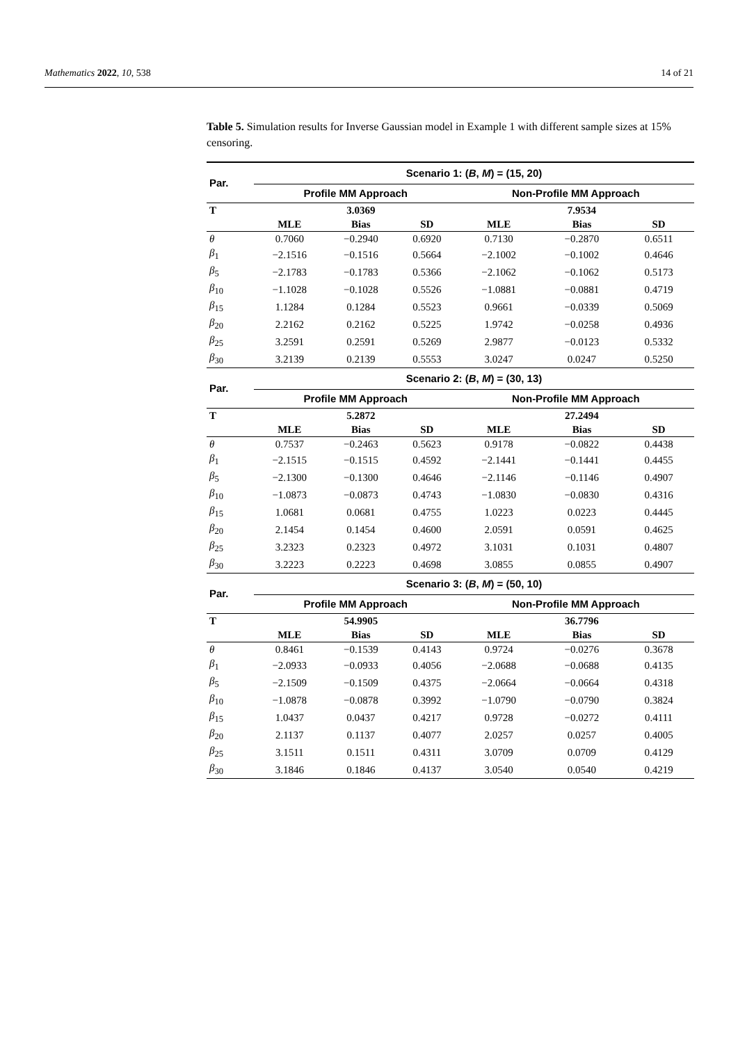Mathematics 2022, 10, 538 14 of 21
Table 5. Simulation results for Inverse Gaussian model in Example 1 with different sample sizes at 15% censoring.
| Par. | Scenario 1: ( B , M ) = (15, 20) | | | | | |
| --- | --- | --- | --- | --- | --- | --- |
| | Profile MM Approach | | | Non-Profile MM Approach | | |
| T | | 3.0369 | | | 7.9534 | |
| | MLE | Bias | SD | MLE | Bias | SD |
| θ | 0.7060 | −0.2940 | 0.6920 | 0.7130 | −0.2870 | 0.6511 |
| β<sub>1</sub> | −2.1516 | −0.1516 | 0.5664 | −2.1002 | −0.1002 | 0.4646 |
| β<sub>5</sub> | −2.1783 | −0.1783 | 0.5366 | −2.1062 | −0.1062 | 0.5173 |
| β<sub>10</sub> | −1.1028 | −0.1028 | 0.5526 | −1.0881 | −0.0881 | 0.4719 |
| β<sub>15</sub> | 1.1284 | 0.1284 | 0.5523 | 0.9661 | −0.0339 | 0.5069 |
| β<sub>20</sub> | 2.2162 | 0.2162 | 0.5225 | 1.9742 | −0.0258 | 0.4936 |
| β<sub>25</sub> | 3.2591 | 0.2591 | 0.5269 | 2.9877 | −0.0123 | 0.5332 |
| β<sub>30</sub> | 3.2139 | 0.2139 | 0.5553 | 3.0247 | 0.0247 | 0.5250 |
| Par. | Scenario 2: ( B , M ) = (30, 13) | | | | | |
| | Profile MM Approach | | | Non-Profile MM Approach | | |
| T | | 5.2872 | | | 27.2494 | |
| | MLE | Bias | SD | MLE | Bias | SD |
| θ | 0.7537 | −0.2463 | 0.5623 | 0.9178 | −0.0822 | 0.4438 |
| β<sub>1</sub> | −2.1515 | −0.1515 | 0.4592 | −2.1441 | −0.1441 | 0.4455 |
| β<sub>5</sub> | −2.1300 | −0.1300 | 0.4646 | −2.1146 | −0.1146 | 0.4907 |
| β<sub>10</sub> | −1.0873 | −0.0873 | 0.4743 | −1.0830 | −0.0830 | 0.4316 |
| β<sub>15</sub> | 1.0681 | 0.0681 | 0.4755 | 1.0223 | 0.0223 | 0.4445 |
| β<sub>20</sub> | 2.1454 | 0.1454 | 0.4600 | 2.0591 | 0.0591 | 0.4625 |
| β<sub>25</sub> | 3.2323 | 0.2323 | 0.4972 | 3.1031 | 0.1031 | 0.4807 |
| β<sub>30</sub> | 3.2223 | 0.2223 | 0.4698 | 3.0855 | 0.0855 | 0.4907 |
| Par. | Scenario 3: ( B , M ) = (50, 10) | | | | | |
| | Profile MM Approach | | | Non-Profile MM Approach | | |
| T | | 54.9905 | | | 36.7796 | |
| | MLE | Bias | SD | MLE | Bias | SD |
| θ | 0.8461 | −0.1539 | 0.4143 | 0.9724 | −0.0276 | 0.3678 |
| β<sub>1</sub> | −2.0933 | −0.0933 | 0.4056 | −2.0688 | −0.0688 | 0.4135 |
| β<sub>5</sub> | −2.1509 | −0.1509 | 0.4375 | −2.0664 | −0.0664 | 0.4318 |
| β<sub>10</sub> | −1.0878 | −0.0878 | 0.3992 | −1.0790 | −0.0790 | 0.3824 |
| β<sub>15</sub> | 1.0437 | 0.0437 | 0.4217 | 0.9728 | −0.0272 | 0.4111 |
| β<sub>20</sub> | 2.1137 | 0.1137 | 0.4077 | 2.0257 | 0.0257 | 0.4005 |
| β<sub>25</sub> | 3.1511 | 0.1511 | 0.4311 | 3.0709 | 0.0709 | 0.4129 |
| β<sub>30</sub> | 3.1846 | 0.1846 | 0.4137 | 3.0540 | 0.0540 | 0.4219 |